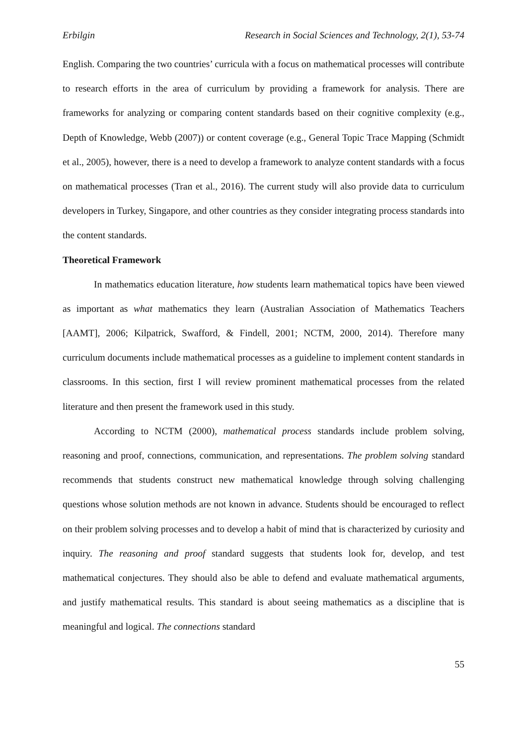Erbilgin Research in Social Sciences and Technology, 2(1), 53-74
English. Comparing the two countries’ curricula with a focus on mathematical processes will contribute to research efforts in the area of curriculum by providing a framework for analysis. There are frameworks for analyzing or comparing content standards based on their cognitive complexity (e.g., Depth of Knowledge, Webb (2007)) or content coverage (e.g., General Topic Trace Mapping (Schmidt et al., 2005), however, there is a need to develop a framework to analyze content standards with a focus on mathematical processes (Tran et al., 2016). The current study will also provide data to curriculum developers in Turkey, Singapore, and other countries as they consider integrating process standards into the content standards.
Theoretical Framework
In mathematics education literature, how students learn mathematical topics have been viewed as important as what mathematics they learn (Australian Association of Mathematics Teachers [AAMT], 2006; Kilpatrick, Swafford, & Findell, 2001; NCTM, 2000, 2014). Therefore many curriculum documents include mathematical processes as a guideline to implement content standards in classrooms. In this section, first I will review prominent mathematical processes from the related literature and then present the framework used in this study.
According to NCTM (2000), mathematical process standards include problem solving, reasoning and proof, connections, communication, and representations. The problem solving standard recommends that students construct new mathematical knowledge through solving challenging questions whose solution methods are not known in advance. Students should be encouraged to reflect on their problem solving processes and to develop a habit of mind that is characterized by curiosity and inquiry. The reasoning and proof standard suggests that students look for, develop, and test mathematical conjectures. They should also be able to defend and evaluate mathematical arguments, and justify mathematical results. This standard is about seeing mathematics as a discipline that is meaningful and logical. The connections standard
55